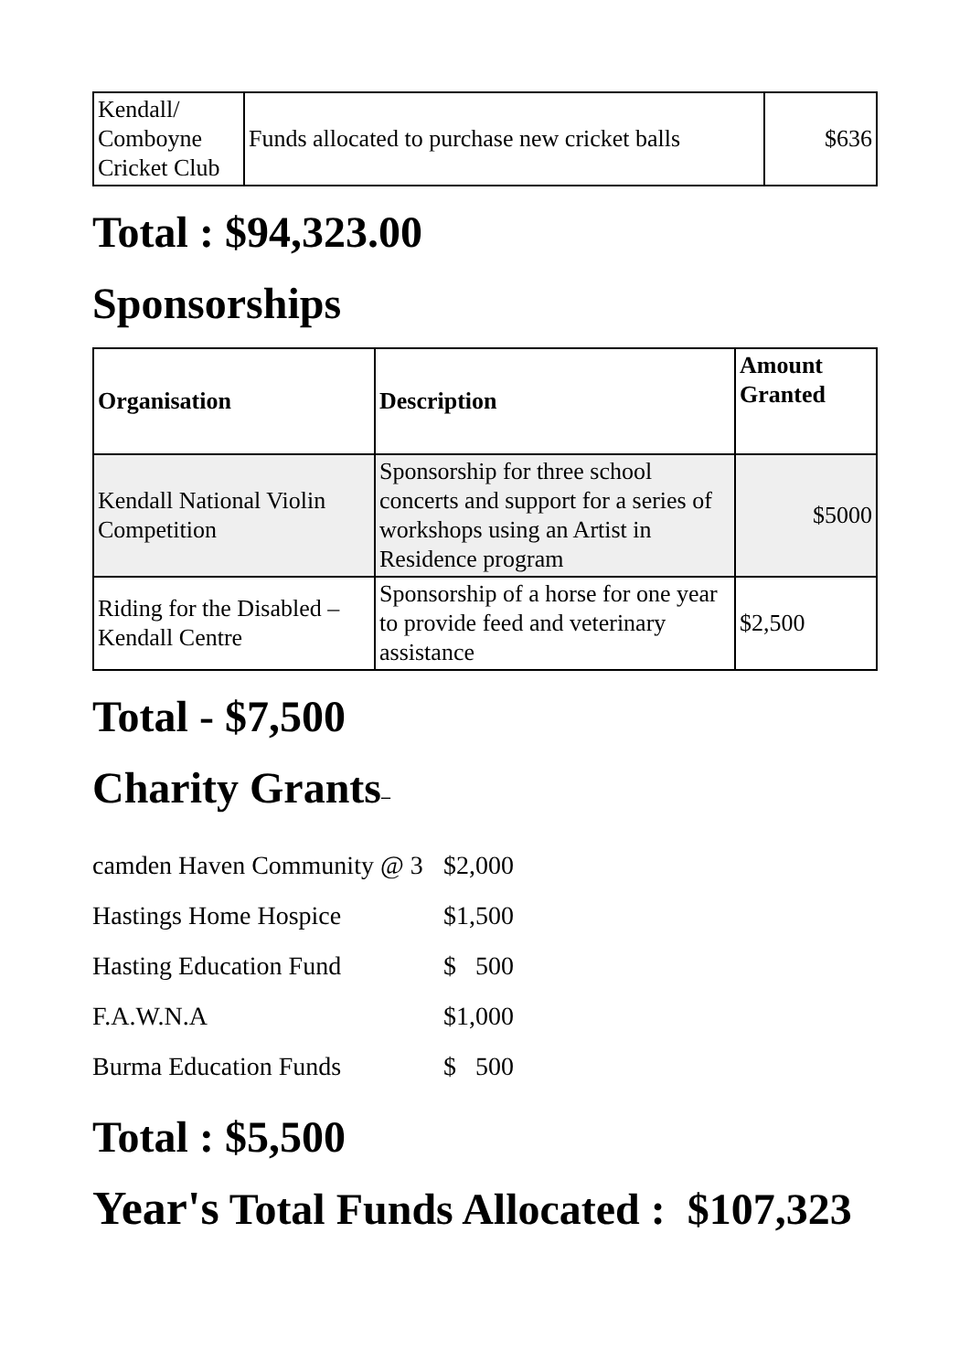| Kendall/ Comboyne Cricket Club | Funds allocated to purchase new cricket balls | $636 |
Total : $94,323.00
Sponsorships
| Organisation | Description | Amount Granted |
| --- | --- | --- |
| Kendall National Violin Competition | Sponsorship for three school concerts and support for a series of workshops using an Artist in Residence program | $5000 |
| Riding for the Disabled – Kendall Centre | Sponsorship of a horse for one year to provide feed and veterinary assistance | $2,500 |
Total - $7,500
Charity Grants–
| camden Haven Community @ 3 | $2,000 |
| Hastings Home Hospice | $1,500 |
| Hasting Education Fund | $ 500 |
| F.A.W.N.A | $1,000 |
| Burma Education Funds | $ 500 |
Total : $5,500
Year's Total Funds Allocated : $107,323